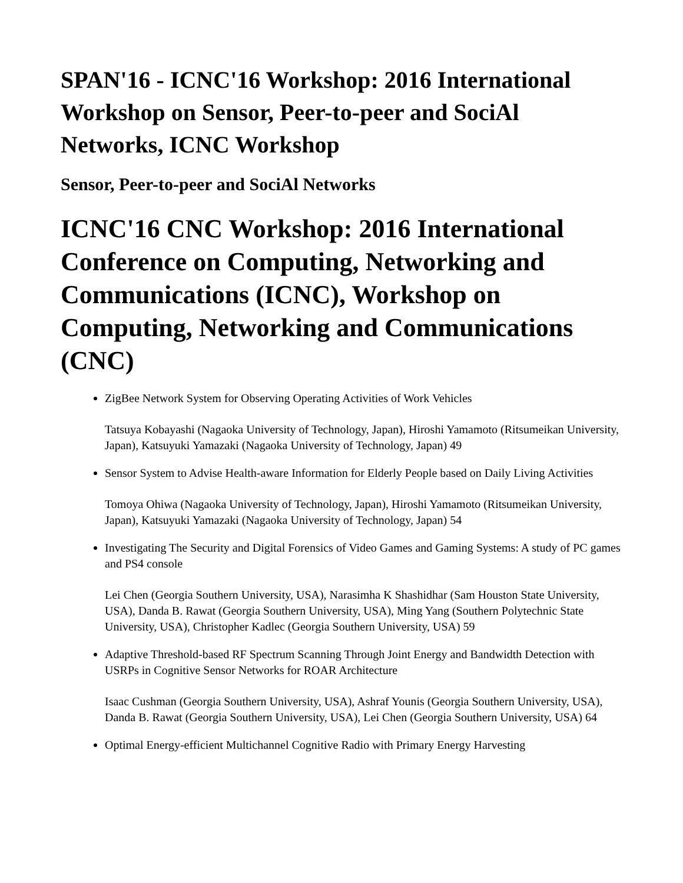SPAN'16 - ICNC'16 Workshop: 2016 International Workshop on Sensor, Peer-to-peer and SociAl Networks, ICNC Workshop
Sensor, Peer-to-peer and SociAl Networks
ICNC'16 CNC Workshop: 2016 International Conference on Computing, Networking and Communications (ICNC), Workshop on Computing, Networking and Communications (CNC)
ZigBee Network System for Observing Operating Activities of Work Vehicles
Tatsuya Kobayashi (Nagaoka University of Technology, Japan), Hiroshi Yamamoto (Ritsumeikan University, Japan), Katsuyuki Yamazaki (Nagaoka University of Technology, Japan) 49
Sensor System to Advise Health-aware Information for Elderly People based on Daily Living Activities
Tomoya Ohiwa (Nagaoka University of Technology, Japan), Hiroshi Yamamoto (Ritsumeikan University, Japan), Katsuyuki Yamazaki (Nagaoka University of Technology, Japan) 54
Investigating The Security and Digital Forensics of Video Games and Gaming Systems: A study of PC games and PS4 console
Lei Chen (Georgia Southern University, USA), Narasimha K Shashidhar (Sam Houston State University, USA), Danda B. Rawat (Georgia Southern University, USA), Ming Yang (Southern Polytechnic State University, USA), Christopher Kadlec (Georgia Southern University, USA) 59
Adaptive Threshold-based RF Spectrum Scanning Through Joint Energy and Bandwidth Detection with USRPs in Cognitive Sensor Networks for ROAR Architecture
Isaac Cushman (Georgia Southern University, USA), Ashraf Younis (Georgia Southern University, USA), Danda B. Rawat (Georgia Southern University, USA), Lei Chen (Georgia Southern University, USA) 64
Optimal Energy-efficient Multichannel Cognitive Radio with Primary Energy Harvesting